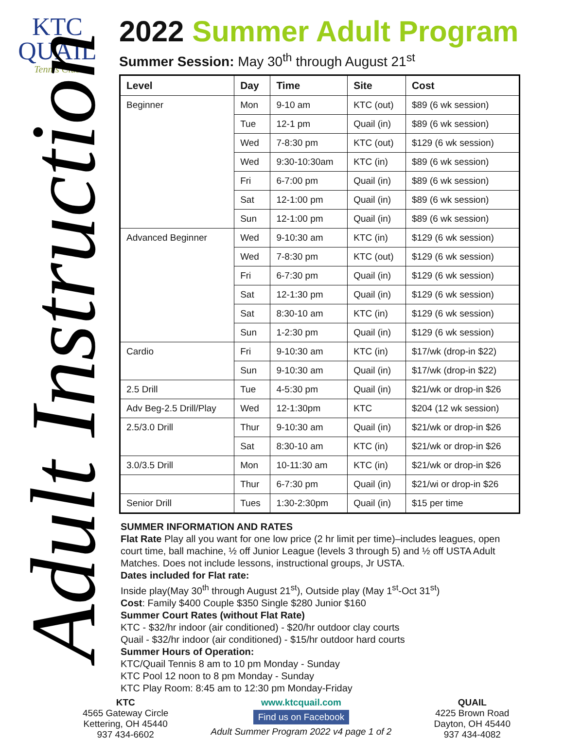KTC
QUAIL
Tennis Club
Adult Instruction
2022 Summer Adult Program
Summer Session: May 30<sup>th</sup> through August 21<sup>st</sup>
| Level | Day | Time | Site | Cost |
| --- | --- | --- | --- | --- |
| Beginner | Mon | 9-10 am | KTC (out) | $89 (6 wk session) |
| | Tue | 12-1 pm | Quail (in) | $89 (6 wk session) |
| | Wed | 7-8:30 pm | KTC (out) | $129 (6 wk session) |
| | Wed | 9:30-10:30am | KTC (in) | $89 (6 wk session) |
| | Fri | 6-7:00 pm | Quail (in) | $89 (6 wk session) |
| | Sat | 12-1:00 pm | Quail (in) | $89 (6 wk session) |
| | Sun | 12-1:00 pm | Quail (in) | $89 (6 wk session) |
| Advanced Beginner | Wed | 9-10:30 am | KTC (in) | $129 (6 wk session) |
| | Wed | 7-8:30 pm | KTC (out) | $129 (6 wk session) |
| | Fri | 6-7:30 pm | Quail (in) | $129 (6 wk session) |
| | Sat | 12-1:30 pm | Quail (in) | $129 (6 wk session) |
| | Sat | 8:30-10 am | KTC (in) | $129 (6 wk session) |
| | Sun | 1-2:30 pm | Quail (in) | $129 (6 wk session) |
| Cardio | Fri | 9-10:30 am | KTC (in) | $17/wk (drop-in $22) |
| | Sun | 9-10:30 am | Quail (in) | $17/wk (drop-in $22) |
| 2.5 Drill | Tue | 4-5:30 pm | Quail (in) | $21/wk or drop-in $26 |
| Adv Beg-2.5 Drill/Play | Wed | 12-1:30pm | KTC | $204 (12 wk session) |
| 2.5/3.0 Drill | Thur | 9-10:30 am | Quail (in) | $21/wk or drop-in $26 |
| | Sat | 8:30-10 am | KTC (in) | $21/wk or drop-in $26 |
| 3.0/3.5 Drill | Mon | 10-11:30 am | KTC (in) | $21/wk or drop-in $26 |
| | Thur | 6-7:30 pm | Quail (in) | $21/wi or drop-in $26 |
| Senior Drill | Tues | 1:30-2:30pm | Quail (in) | $15 per time |
SUMMER INFORMATION AND RATES
Flat Rate Play all you want for one low price (2 hr limit per time)–includes leagues, open court time, ball machine, ½ off Junior League (levels 3 through 5) and ½ off USTA Adult Matches. Does not include lessons, instructional groups, Jr USTA.
Dates included for Flat rate:
Inside play(May 30<sup>th</sup> through August 21<sup>st</sup>), Outside play (May 1<sup>st</sup>-Oct 31<sup>st</sup>)
Cost: Family $400 Couple $350 Single $280 Junior $160
Summer Court Rates (without Flat Rate)
KTC - $32/hr indoor (air conditioned) - $20/hr outdoor clay courts
Quail - $32/hr indoor (air conditioned) - $15/hr outdoor hard courts
Summer Hours of Operation:
KTC/Quail Tennis 8 am to 10 pm Monday - Sunday
KTC Pool 12 noon to 8 pm Monday - Sunday
KTC Play Room: 8:45 am to 12:30 pm Monday-Friday
KTC
4565 Gateway Circle
Kettering, OH 45440
937 434-6602
www.ktcquail.com
Find us on Facebook
Adult Summer Program 2022 v4 page 1 of 2
QUAIL
4225 Brown Road
Dayton, OH 45440
937 434-4082